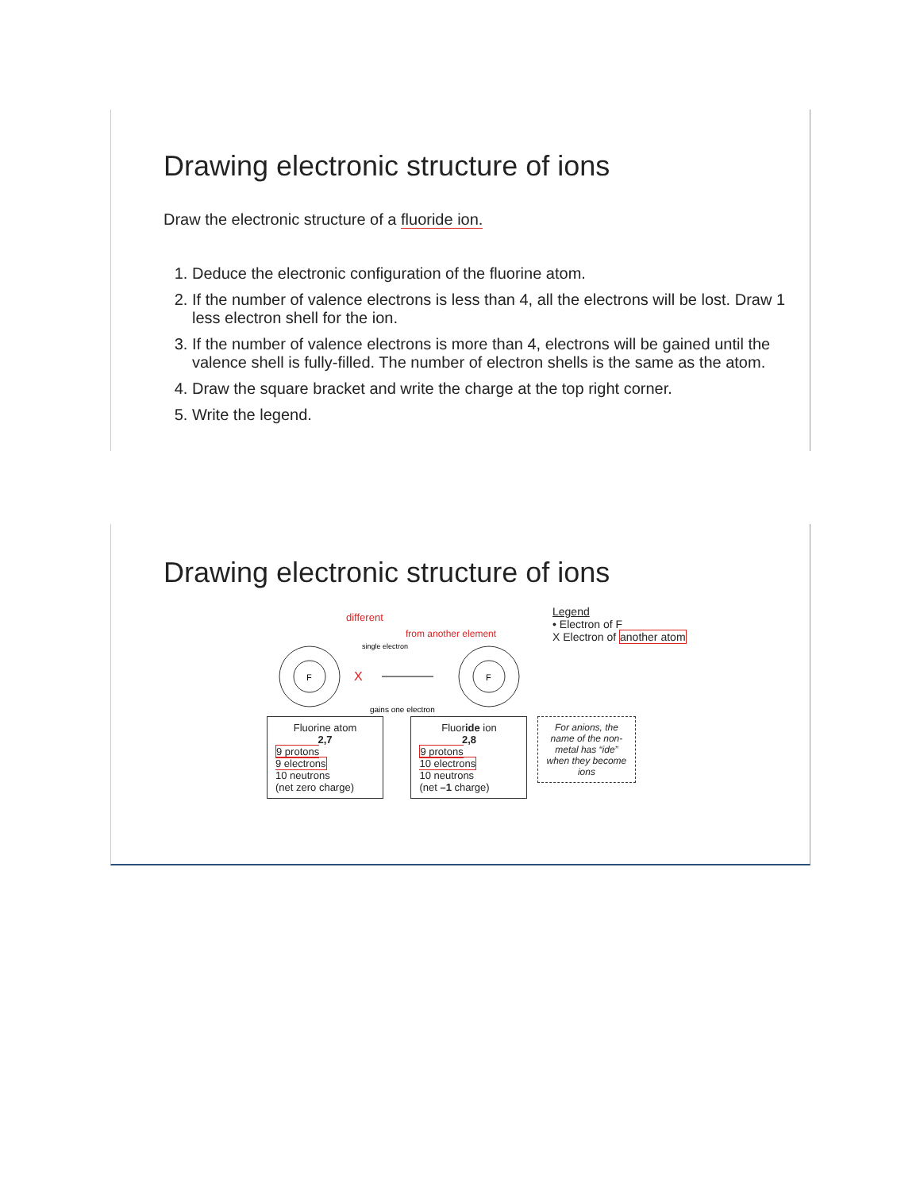Drawing electronic structure of ions
Draw the electronic structure of a fluoride ion.
1. Deduce the electronic configuration of the fluorine atom.
2. If the number of valence electrons is less than 4, all the electrons will be lost. Draw 1 less electron shell for the ion.
3. If the number of valence electrons is more than 4, electrons will be gained until the valence shell is fully-filled. The number of electron shells is the same as the atom.
4. Draw the square bracket and write the charge at the top right corner.
5. Write the legend.
Drawing electronic structure of ions
F
single electron
X
gains one electron
different
from another element
F
Legend
• Electron of F
X Electron of another atom
Fluorine atom
2,7
9 protons
9 electrons
10 neutrons
(net zero charge)
Fluoride ion
2,8
9 protons
10 electrons
10 neutrons
(net –1 charge)
For anions, the name of the non-metal has “ide” when they become ions